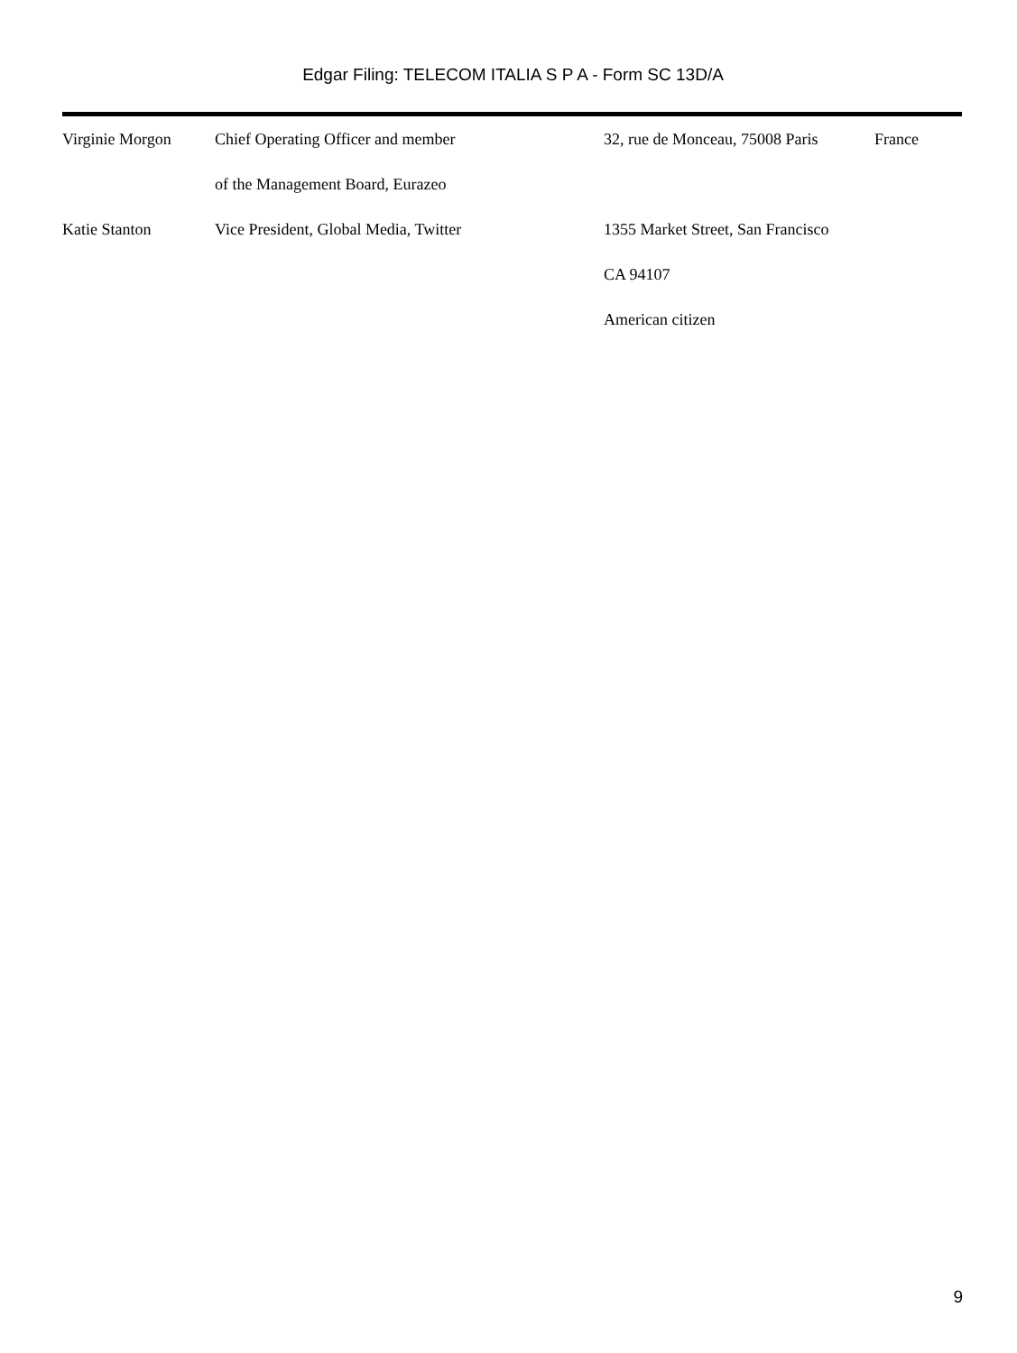Edgar Filing: TELECOM ITALIA S P A - Form SC 13D/A
| Virginie Morgon | Chief Operating Officer and member | 32, rue de Monceau, 75008 Paris | France |
| | of the Management Board, Eurazeo | | |
| Katie Stanton | Vice President, Global Media, Twitter | 1355 Market Street, San Francisco | |
| | | CA 94107 | |
| | | American citizen | |
9